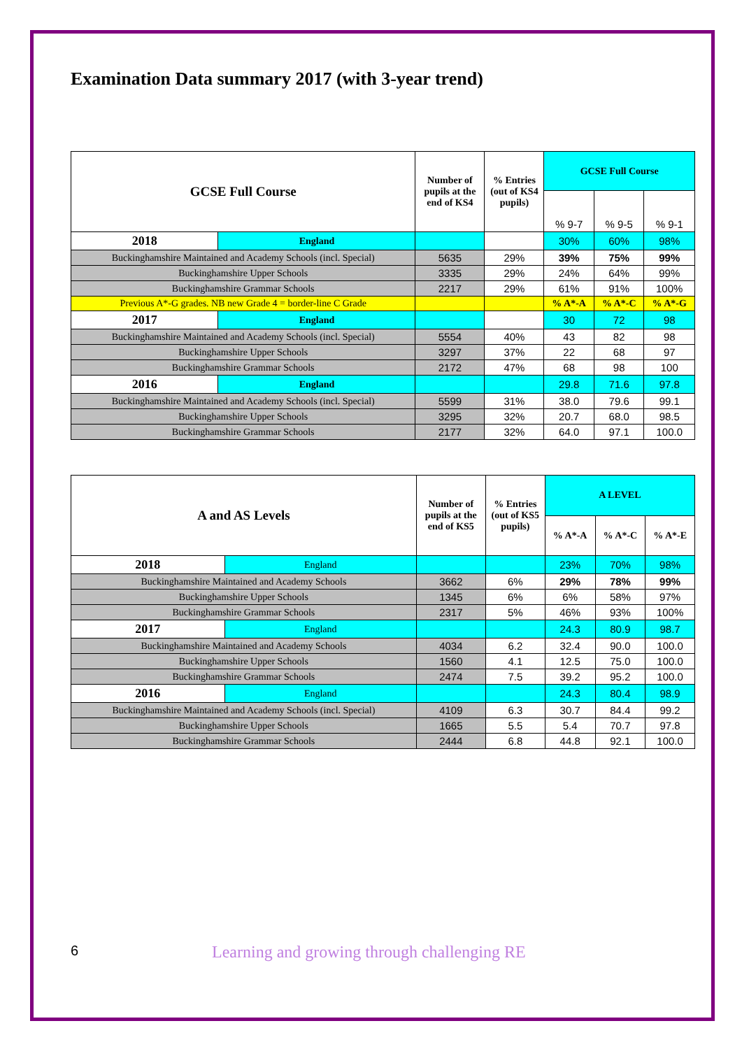Examination Data summary 2017 (with 3-year trend)
| GCSE Full Course | | Number of pupils at the end of KS4 | % Entries (out of KS4 pupils) | GCSE Full Course | | |
| --- | --- | --- | --- | --- | --- | --- |
| | | | | % 9-7 | % 9-5 | % 9-1 |
| 2018 | England | | | 30% | 60% | 98% |
| Buckinghamshire Maintained and Academy Schools (incl. Special) | | 5635 | 29% | 39% | 75% | 99% |
| Buckinghamshire Upper Schools | | 3335 | 29% | 24% | 64% | 99% |
| Buckinghamshire Grammar Schools | | 2217 | 29% | 61% | 91% | 100% |
| Previous A*-G grades. NB new Grade 4 = border-line C Grade | | | | % A*-A | % A*-C | % A*-G |
| 2017 | England | | | 30 | 72 | 98 |
| Buckinghamshire Maintained and Academy Schools (incl. Special) | | 5554 | 40% | 43 | 82 | 98 |
| Buckinghamshire Upper Schools | | 3297 | 37% | 22 | 68 | 97 |
| Buckinghamshire Grammar Schools | | 2172 | 47% | 68 | 98 | 100 |
| 2016 | England | | | 29.8 | 71.6 | 97.8 |
| Buckinghamshire Maintained and Academy Schools (incl. Special) | | 5599 | 31% | 38.0 | 79.6 | 99.1 |
| Buckinghamshire Upper Schools | | 3295 | 32% | 20.7 | 68.0 | 98.5 |
| Buckinghamshire Grammar Schools | | 2177 | 32% | 64.0 | 97.1 | 100.0 |
| A and AS Levels | | Number of pupils at the end of KS5 | % Entries (out of KS5 pupils) | A LEVEL | | |
| --- | --- | --- | --- | --- | --- | --- |
| | | | | % A*-A | % A*-C | % A*-E |
| 2018 | England | | | 23% | 70% | 98% |
| Buckinghamshire Maintained and Academy Schools | | 3662 | 6% | 29% | 78% | 99% |
| Buckinghamshire Upper Schools | | 1345 | 6% | 6% | 58% | 97% |
| Buckinghamshire Grammar Schools | | 2317 | 5% | 46% | 93% | 100% |
| 2017 | England | | | 24.3 | 80.9 | 98.7 |
| Buckinghamshire Maintained and Academy Schools | | 4034 | 6.2 | 32.4 | 90.0 | 100.0 |
| Buckinghamshire Upper Schools | | 1560 | 4.1 | 12.5 | 75.0 | 100.0 |
| Buckinghamshire Grammar Schools | | 2474 | 7.5 | 39.2 | 95.2 | 100.0 |
| 2016 | England | | | 24.3 | 80.4 | 98.9 |
| Buckinghamshire Maintained and Academy Schools (incl. Special) | | 4109 | 6.3 | 30.7 | 84.4 | 99.2 |
| Buckinghamshire Upper Schools | | 1665 | 5.5 | 5.4 | 70.7 | 97.8 |
| Buckinghamshire Grammar Schools | | 2444 | 6.8 | 44.8 | 92.1 | 100.0 |
6 Learning and growing through challenging RE